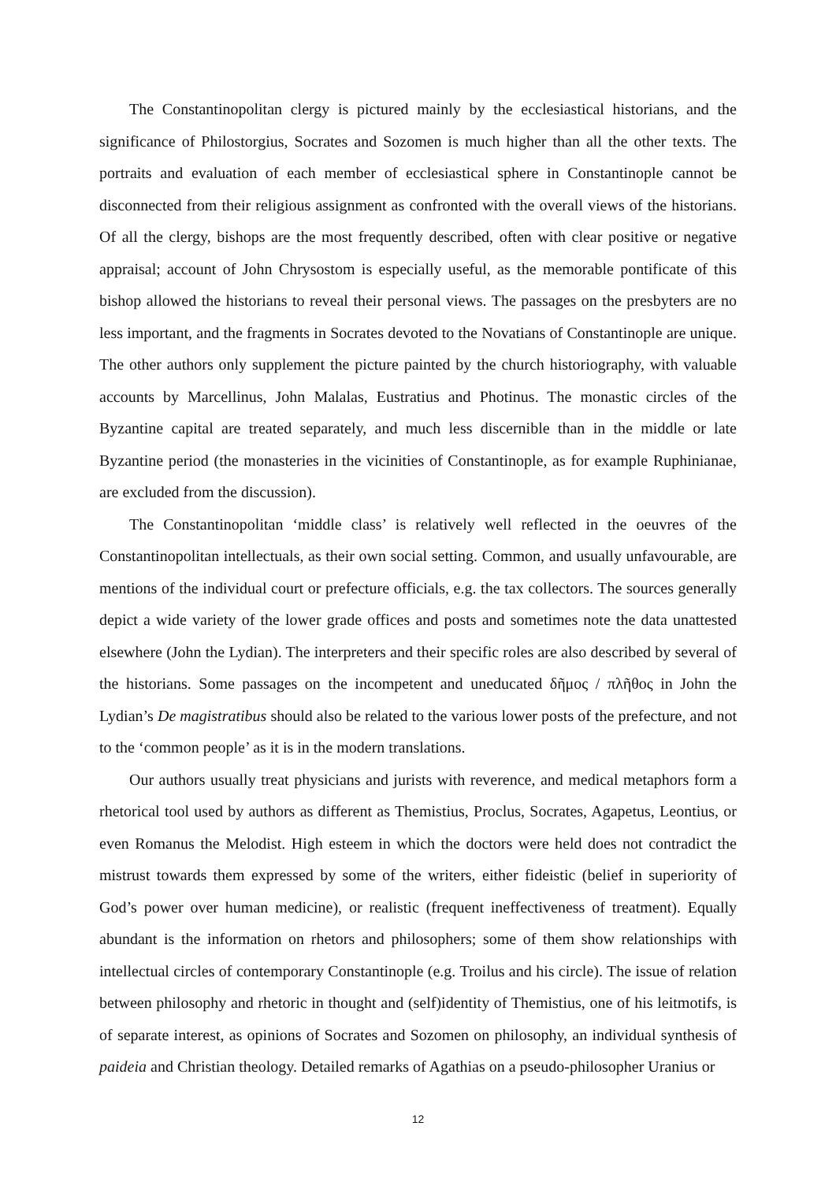The Constantinopolitan clergy is pictured mainly by the ecclesiastical historians, and the significance of Philostorgius, Socrates and Sozomen is much higher than all the other texts. The portraits and evaluation of each member of ecclesiastical sphere in Constantinople cannot be disconnected from their religious assignment as confronted with the overall views of the historians. Of all the clergy, bishops are the most frequently described, often with clear positive or negative appraisal; account of John Chrysostom is especially useful, as the memorable pontificate of this bishop allowed the historians to reveal their personal views. The passages on the presbyters are no less important, and the fragments in Socrates devoted to the Novatians of Constantinople are unique. The other authors only supplement the picture painted by the church historiography, with valuable accounts by Marcellinus, John Malalas, Eustratius and Photinus. The monastic circles of the Byzantine capital are treated separately, and much less discernible than in the middle or late Byzantine period (the monasteries in the vicinities of Constantinople, as for example Ruphinianae, are excluded from the discussion).
The Constantinopolitan ‘middle class’ is relatively well reflected in the oeuvres of the Constantinopolitan intellectuals, as their own social setting. Common, and usually unfavourable, are mentions of the individual court or prefecture officials, e.g. the tax collectors. The sources generally depict a wide variety of the lower grade offices and posts and sometimes note the data unattested elsewhere (John the Lydian). The interpreters and their specific roles are also described by several of the historians. Some passages on the incompetent and uneducated δῆμος / πλῆθος in John the Lydian’s De magistratibus should also be related to the various lower posts of the prefecture, and not to the ‘common people’ as it is in the modern translations.
Our authors usually treat physicians and jurists with reverence, and medical metaphors form a rhetorical tool used by authors as different as Themistius, Proclus, Socrates, Agapetus, Leontius, or even Romanus the Melodist. High esteem in which the doctors were held does not contradict the mistrust towards them expressed by some of the writers, either fideistic (belief in superiority of God’s power over human medicine), or realistic (frequent ineffectiveness of treatment). Equally abundant is the information on rhetors and philosophers; some of them show relationships with intellectual circles of contemporary Constantinople (e.g. Troilus and his circle). The issue of relation between philosophy and rhetoric in thought and (self)identity of Themistius, one of his leitmotifs, is of separate interest, as opinions of Socrates and Sozomen on philosophy, an individual synthesis of paideia and Christian theology. Detailed remarks of Agathias on a pseudo-philosopher Uranius or
12